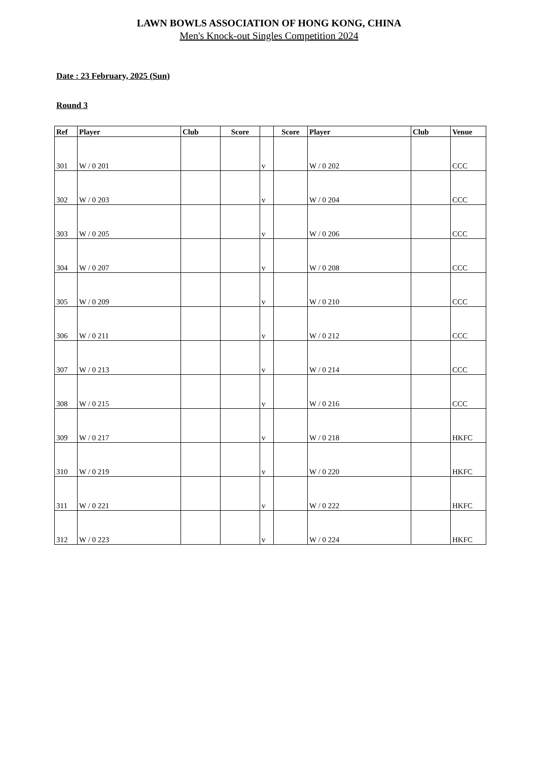LAWN BOWLS ASSOCIATION OF HONG KONG, CHINA
Men's Knock-out Singles Competition 2024
Date : 23 February, 2025 (Sun)
Round 3
| Ref | Player | Club | Score | | Score | Player | Club | Venue |
| --- | --- | --- | --- | --- | --- | --- | --- | --- |
| 301 | W / 0 201 | | | v | | W / 0 202 | | CCC |
| 302 | W / 0 203 | | | v | | W / 0 204 | | CCC |
| 303 | W / 0 205 | | | v | | W / 0 206 | | CCC |
| 304 | W / 0 207 | | | v | | W / 0 208 | | CCC |
| 305 | W / 0 209 | | | v | | W / 0 210 | | CCC |
| 306 | W / 0 211 | | | v | | W / 0 212 | | CCC |
| 307 | W / 0 213 | | | v | | W / 0 214 | | CCC |
| 308 | W / 0 215 | | | v | | W / 0 216 | | CCC |
| 309 | W / 0 217 | | | v | | W / 0 218 | | HKFC |
| 310 | W / 0 219 | | | v | | W / 0 220 | | HKFC |
| 311 | W / 0 221 | | | v | | W / 0 222 | | HKFC |
| 312 | W / 0 223 | | | v | | W / 0 224 | | HKFC |